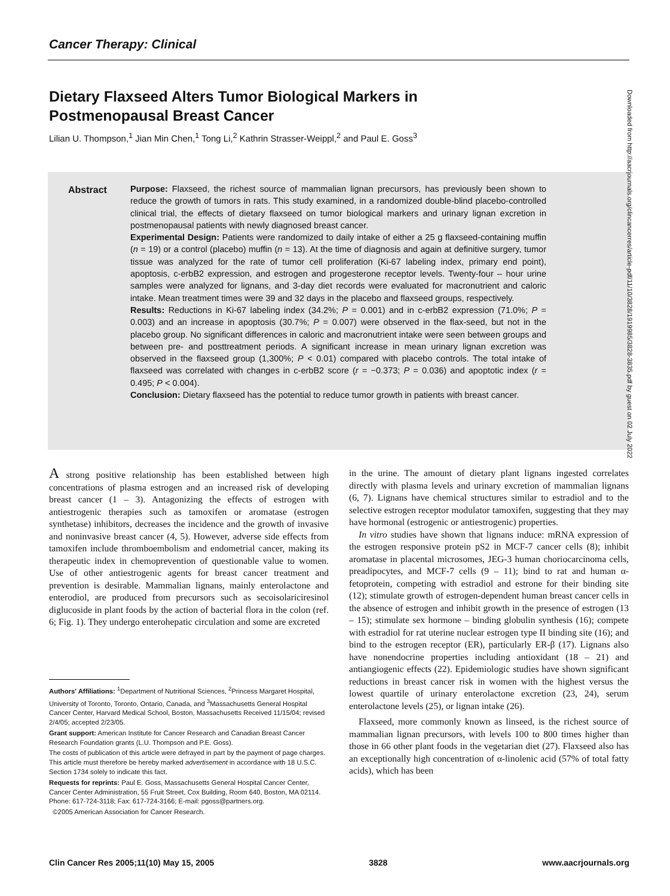Cancer Therapy: Clinical
Dietary Flaxseed Alters Tumor Biological Markers in Postmenopausal Breast Cancer
Lilian U. Thompson,<sup>1</sup> Jian Min Chen,<sup>1</sup> Tong Li,<sup>2</sup> Kathrin Strasser-Weippl,<sup>2</sup> and Paul E. Goss<sup>3</sup>
Abstract
Purpose: Flaxseed, the richest source of mammalian lignan precursors, has previously been shown to reduce the growth of tumors in rats. This study examined, in a randomized double-blind placebo-controlled clinical trial, the effects of dietary flaxseed on tumor biological markers and urinary lignan excretion in postmenopausal patients with newly diagnosed breast cancer.
Experimental Design: Patients were randomized to daily intake of either a 25 g flaxseed-containing muffin (n = 19) or a control (placebo) muffin (n = 13). At the time of diagnosis and again at definitive surgery, tumor tissue was analyzed for the rate of tumor cell proliferation (Ki-67 labeling index, primary end point), apoptosis, c-erbB2 expression, and estrogen and progesterone receptor levels. Twenty-four – hour urine samples were analyzed for lignans, and 3-day diet records were evaluated for macronutrient and caloric intake. Mean treatment times were 39 and 32 days in the placebo and flaxseed groups, respectively.
Results: Reductions in Ki-67 labeling index (34.2%; P = 0.001) and in c-erbB2 expression (71.0%; P = 0.003) and an increase in apoptosis (30.7%; P = 0.007) were observed in the flax-seed, but not in the placebo group. No significant differences in caloric and macronutrient intake were seen between groups and between pre- and posttreatment periods. A significant increase in mean urinary lignan excretion was observed in the flaxseed group (1,300%; P < 0.01) compared with placebo controls. The total intake of flaxseed was correlated with changes in c-erbB2 score (r = −0.373; P = 0.036) and apoptotic index (r = 0.495; P < 0.004).
Conclusion: Dietary flaxseed has the potential to reduce tumor growth in patients with breast cancer.
A strong positive relationship has been established between high concentrations of plasma estrogen and an increased risk of developing breast cancer (1 – 3). Antagonizing the effects of estrogen with antiestrogenic therapies such as tamoxifen or aromatase (estrogen synthetase) inhibitors, decreases the incidence and the growth of invasive and noninvasive breast cancer (4, 5). However, adverse side effects from tamoxifen include thromboembolism and endometrial cancer, making its therapeutic index in chemoprevention of questionable value to women. Use of other antiestrogenic agents for breast cancer treatment and prevention is desirable. Mammalian lignans, mainly enterolactone and enterodiol, are produced from precursors such as secoisolariciresinol diglucoside in plant foods by the action of bacterial flora in the colon (ref. 6; Fig. 1). They undergo enterohepatic circulation and some are excreted
Authors' Affiliations: <sup>1</sup>Department of Nutritional Sciences, <sup>2</sup>Princess Margaret Hospital, University of Toronto, Toronto, Ontario, Canada, and <sup>3</sup>Massachusetts General Hospital Cancer Center, Harvard Medical School, Boston, Massachusetts Received 11/15/04; revised 2/4/05; accepted 2/23/05.
Grant support: American Institute for Cancer Research and Canadian Breast Cancer Research Foundation grants (L.U. Thompson and P.E. Goss).
The costs of publication of this article were defrayed in part by the payment of page charges. This article must therefore be hereby marked advertisement in accordance with 18 U.S.C. Section 1734 solely to indicate this fact.
Requests for reprints: Paul E. Goss, Massachusetts General Hospital Cancer Center, Cancer Center Administration, 55 Fruit Street, Cox Building, Room 640, Boston, MA 02114. Phone: 617-724-3118; Fax: 617-724-3166; E-mail: pgoss@partners.org.
©2005 American Association for Cancer Research.
in the urine. The amount of dietary plant lignans ingested correlates directly with plasma levels and urinary excretion of mammalian lignans (6, 7). Lignans have chemical structures similar to estradiol and to the selective estrogen receptor modulator tamoxifen, suggesting that they may have hormonal (estrogenic or antiestrogenic) properties.
In vitro studies have shown that lignans induce: mRNA expression of the estrogen responsive protein pS2 in MCF-7 cancer cells (8); inhibit aromatase in placental microsomes, JEG-3 human choriocarcinoma cells, preadipocytes, and MCF-7 cells (9 – 11); bind to rat and human α-fetoprotein, competing with estradiol and estrone for their binding site (12); stimulate growth of estrogen-dependent human breast cancer cells in the absence of estrogen and inhibit growth in the presence of estrogen (13 – 15); stimulate sex hormone – binding globulin synthesis (16); compete with estradiol for rat uterine nuclear estrogen type II binding site (16); and bind to the estrogen receptor (ER), particularly ER-β (17). Lignans also have nonendocrine properties including antioxidant (18 – 21) and antiangiogenic effects (22). Epidemiologic studies have shown significant reductions in breast cancer risk in women with the highest versus the lowest quartile of urinary enterolactone excretion (23, 24), serum enterolactone levels (25), or lignan intake (26).
Flaxseed, more commonly known as linseed, is the richest source of mammalian lignan precursors, with levels 100 to 800 times higher than those in 66 other plant foods in the vegetarian diet (27). Flaxseed also has an exceptionally high concentration of α-linolenic acid (57% of total fatty acids), which has been
Downloaded from http://aacrjournals.org/clincancerres/article-pdf/11/10/3828/1919985/3828-3835.pdf by guest on 02 July 2022
Clin Cancer Res 2005;11(10) May 15, 2005 3828 www.aacrjournals.org